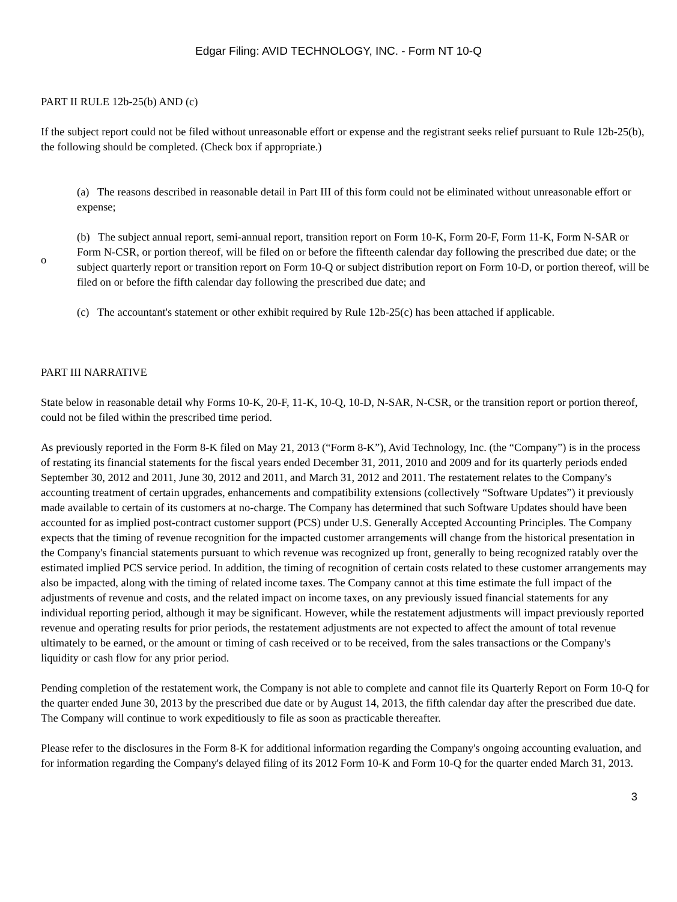Edgar Filing: AVID TECHNOLOGY, INC. - Form NT 10-Q
PART II RULE 12b-25(b) AND (c)
If the subject report could not be filed without unreasonable effort or expense and the registrant seeks relief pursuant to Rule 12b-25(b), the following should be completed. (Check box if appropriate.)
o (a) The reasons described in reasonable detail in Part III of this form could not be eliminated without unreasonable effort or expense;
(b) The subject annual report, semi-annual report, transition report on Form 10-K, Form 20-F, Form 11-K, Form N-SAR or Form N-CSR, or portion thereof, will be filed on or before the fifteenth calendar day following the prescribed due date; or the subject quarterly report or transition report on Form 10-Q or subject distribution report on Form 10-D, or portion thereof, will be filed on or before the fifth calendar day following the prescribed due date; and
(c) The accountant's statement or other exhibit required by Rule 12b-25(c) has been attached if applicable.
PART III NARRATIVE
State below in reasonable detail why Forms 10-K, 20-F, 11-K, 10-Q, 10-D, N-SAR, N-CSR, or the transition report or portion thereof, could not be filed within the prescribed time period.
As previously reported in the Form 8-K filed on May 21, 2013 (“Form 8-K”), Avid Technology, Inc. (the “Company”) is in the process of restating its financial statements for the fiscal years ended December 31, 2011, 2010 and 2009 and for its quarterly periods ended September 30, 2012 and 2011, June 30, 2012 and 2011, and March 31, 2012 and 2011. The restatement relates to the Company's accounting treatment of certain upgrades, enhancements and compatibility extensions (collectively “Software Updates”) it previously made available to certain of its customers at no-charge. The Company has determined that such Software Updates should have been accounted for as implied post-contract customer support (PCS) under U.S. Generally Accepted Accounting Principles. The Company expects that the timing of revenue recognition for the impacted customer arrangements will change from the historical presentation in the Company's financial statements pursuant to which revenue was recognized up front, generally to being recognized ratably over the estimated implied PCS service period. In addition, the timing of recognition of certain costs related to these customer arrangements may also be impacted, along with the timing of related income taxes. The Company cannot at this time estimate the full impact of the adjustments of revenue and costs, and the related impact on income taxes, on any previously issued financial statements for any individual reporting period, although it may be significant. However, while the restatement adjustments will impact previously reported revenue and operating results for prior periods, the restatement adjustments are not expected to affect the amount of total revenue ultimately to be earned, or the amount or timing of cash received or to be received, from the sales transactions or the Company's liquidity or cash flow for any prior period.
Pending completion of the restatement work, the Company is not able to complete and cannot file its Quarterly Report on Form 10-Q for the quarter ended June 30, 2013 by the prescribed due date or by August 14, 2013, the fifth calendar day after the prescribed due date. The Company will continue to work expeditiously to file as soon as practicable thereafter.
Please refer to the disclosures in the Form 8-K for additional information regarding the Company's ongoing accounting evaluation, and for information regarding the Company's delayed filing of its 2012 Form 10-K and Form 10-Q for the quarter ended March 31, 2013.
3